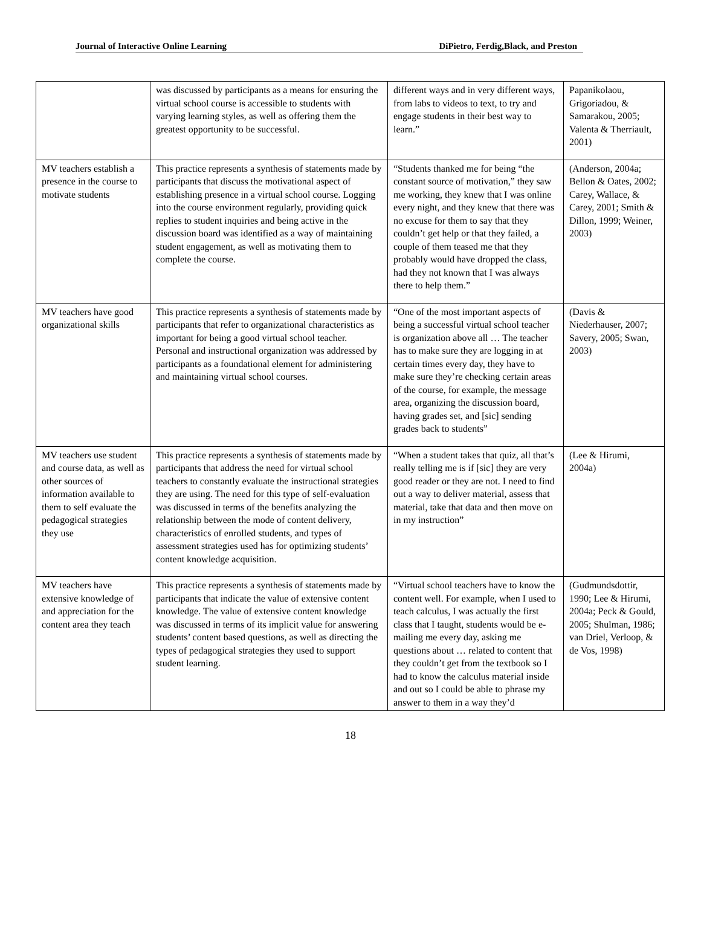Journal of Interactive Online Learning DiPietro, Ferdig,Black, and Preston
| | was discussed by participants as a means for ensuring the virtual school course is accessible to students with varying learning styles, as well as offering them the greatest opportunity to be successful. | different ways and in very different ways, from labs to videos to text, to try and engage students in their best way to learn.” | Papanikolaou, Grigoriadou, & Samarakou, 2005; Valenta & Therriault, 2001) |
| MV teachers establish a presence in the course to motivate students | This practice represents a synthesis of statements made by participants that discuss the motivational aspect of establishing presence in a virtual school course. Logging into the course environment regularly, providing quick replies to student inquiries and being active in the discussion board was identified as a way of maintaining student engagement, as well as motivating them to complete the course. | “Students thanked me for being “the constant source of motivation,” they saw me working, they knew that I was online every night, and they knew that there was no excuse for them to say that they couldn’t get help or that they failed, a couple of them teased me that they probably would have dropped the class, had they not known that I was always there to help them.” | (Anderson, 2004a; Bellon & Oates, 2002; Carey, Wallace, & Carey, 2001; Smith & Dillon, 1999; Weiner, 2003) |
| MV teachers have good organizational skills | This practice represents a synthesis of statements made by participants that refer to organizational characteristics as important for being a good virtual school teacher. Personal and instructional organization was addressed by participants as a foundational element for administering and maintaining virtual school courses. | “One of the most important aspects of being a successful virtual school teacher is organization above all … The teacher has to make sure they are logging in at certain times every day, they have to make sure they’re checking certain areas of the course, for example, the message area, organizing the discussion board, having grades set, and [sic] sending grades back to students” | (Davis & Niederhauser, 2007; Savery, 2005; Swan, 2003) |
| MV teachers use student and course data, as well as other sources of information available to them to self evaluate the pedagogical strategies they use | This practice represents a synthesis of statements made by participants that address the need for virtual school teachers to constantly evaluate the instructional strategies they are using. The need for this type of self-evaluation was discussed in terms of the benefits analyzing the relationship between the mode of content delivery, characteristics of enrolled students, and types of assessment strategies used has for optimizing students’ content knowledge acquisition. | “When a student takes that quiz, all that’s really telling me is if [sic] they are very good reader or they are not. I need to find out a way to deliver material, assess that material, take that data and then move on in my instruction” | (Lee & Hirumi, 2004a) |
| MV teachers have extensive knowledge of and appreciation for the content area they teach | This practice represents a synthesis of statements made by participants that indicate the value of extensive content knowledge. The value of extensive content knowledge was discussed in terms of its implicit value for answering students’ content based questions, as well as directing the types of pedagogical strategies they used to support student learning. | “Virtual school teachers have to know the content well. For example, when I used to teach calculus, I was actually the first class that I taught, students would be e-mailing me every day, asking me questions about … related to content that they couldn’t get from the textbook so I had to know the calculus material inside and out so I could be able to phrase my answer to them in a way they’d | (Gudmundsdottir, 1990; Lee & Hirumi, 2004a; Peck & Gould, 2005; Shulman, 1986; van Driel, Verloop, & de Vos, 1998) |
18